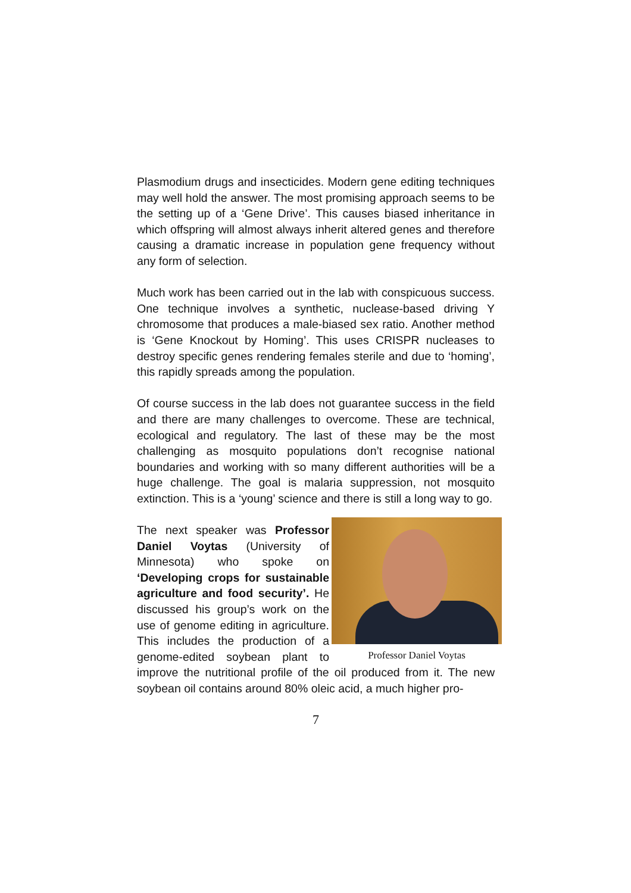Plasmodium drugs and insecticides. Modern gene editing techniques may well hold the answer. The most promising approach seems to be the setting up of a ‘Gene Drive’. This causes biased inheritance in which offspring will almost always inherit altered genes and therefore causing a dramatic increase in population gene frequency without any form of selection.
Much work has been carried out in the lab with conspicuous success. One technique involves a synthetic, nuclease-based driving Y chromosome that produces a male-biased sex ratio. Another method is ‘Gene Knockout by Homing’. This uses CRISPR nucleases to destroy specific genes rendering females sterile and due to ‘homing’, this rapidly spreads among the population.
Of course success in the lab does not guarantee success in the field and there are many challenges to overcome. These are technical, ecological and regulatory. The last of these may be the most challenging as mosquito populations don’t recognise national boundaries and working with so many different authorities will be a huge challenge. The goal is malaria suppression, not mosquito extinction. This is a ‘young’ science and there is still a long way to go.
Professor Daniel Voytas
The next speaker was Professor Daniel Voytas (University of Minnesota) who spoke on ‘Developing crops for sustainable agriculture and food security’. He discussed his group’s work on the use of genome editing in agriculture. This includes the production of a genome-edited soybean plant to improve the nutritional profile of the oil produced from it. The new soybean oil contains around 80% oleic acid, a much higher pro-
7